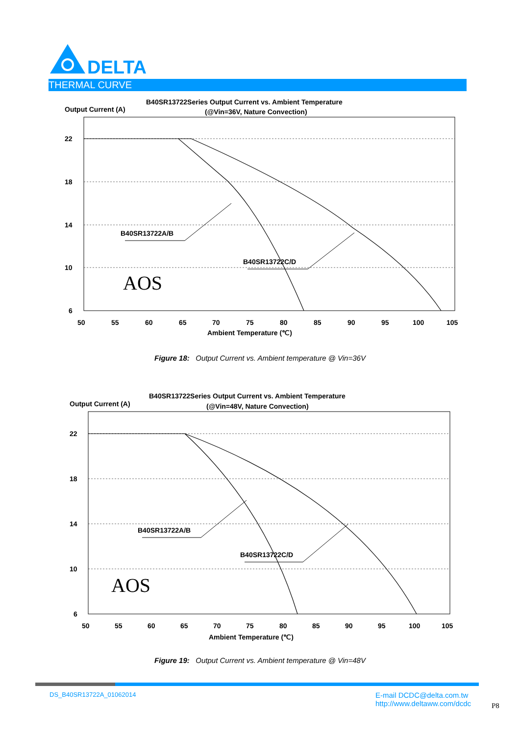DELTA
THERMAL CURVE
Output Current (A)
B40SR13722Series Output Current vs. Ambient Temperature
(@Vin=36V, Nature Convection)
22
18
14
10
6
50
55
60
65
70
75
80
85
90
95
100
105
Ambient Temperature (℃)
B40SR13722A/B
B40SR13722C/D
AOS
Figure 18: Output Current vs. Ambient temperature @ Vin=36V
Output Current (A)
B40SR13722Series Output Current vs. Ambient Temperature
(@Vin=48V, Nature Convection)
22
18
14
10
6
50
55
60
65
70
75
80
85
90
95
100
105
Ambient Temperature (℃)
B40SR13722A/B
B40SR13722C/D
AOS
Figure 19: Output Current vs. Ambient temperature @ Vin=48V
DS_B40SR13722A_01062014
E-mail DCDC@delta.com.tw
http://www.deltaww.com/dcdc
P8